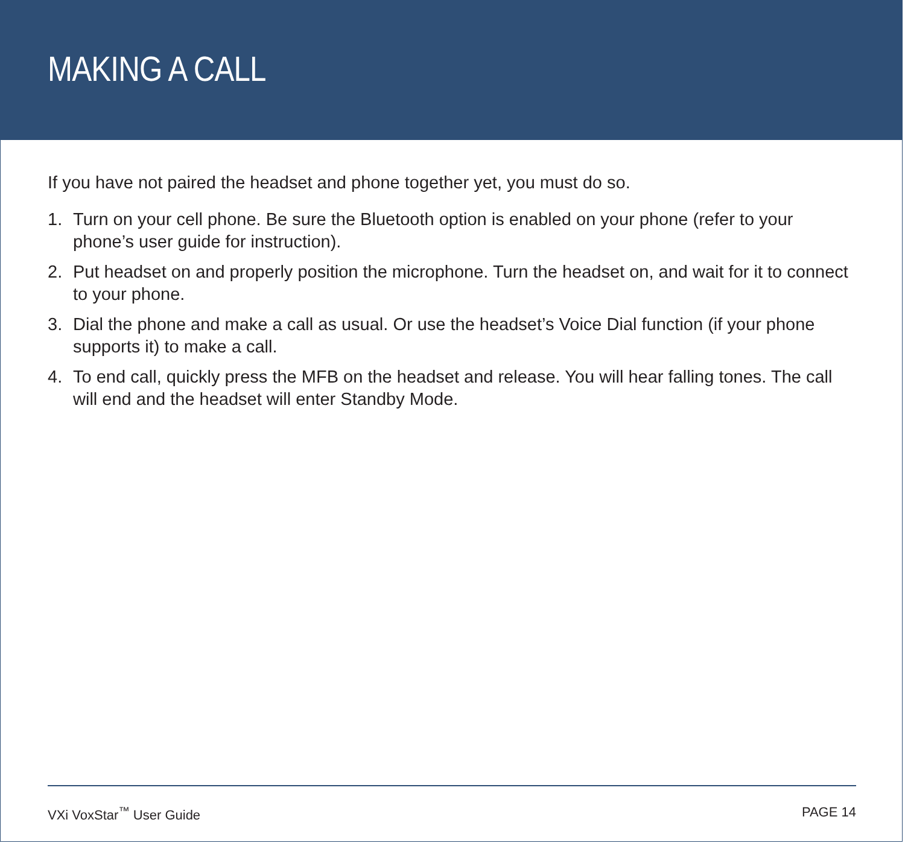MAKING A CALL
If you have not paired the headset and phone together yet, you must do so.
1. Turn on your cell phone. Be sure the Bluetooth option is enabled on your phone (refer to your phone’s user guide for instruction).
2. Put headset on and properly position the microphone. Turn the headset on, and wait for it to connect to your phone.
3. Dial the phone and make a call as usual. Or use the headset’s Voice Dial function (if your phone supports it) to make a call.
4. To end call, quickly press the MFB on the headset and release. You will hear falling tones. The call will end and the headset will enter Standby Mode.
VXi VoxStar<sup>™</sup> User Guide PAGE 14